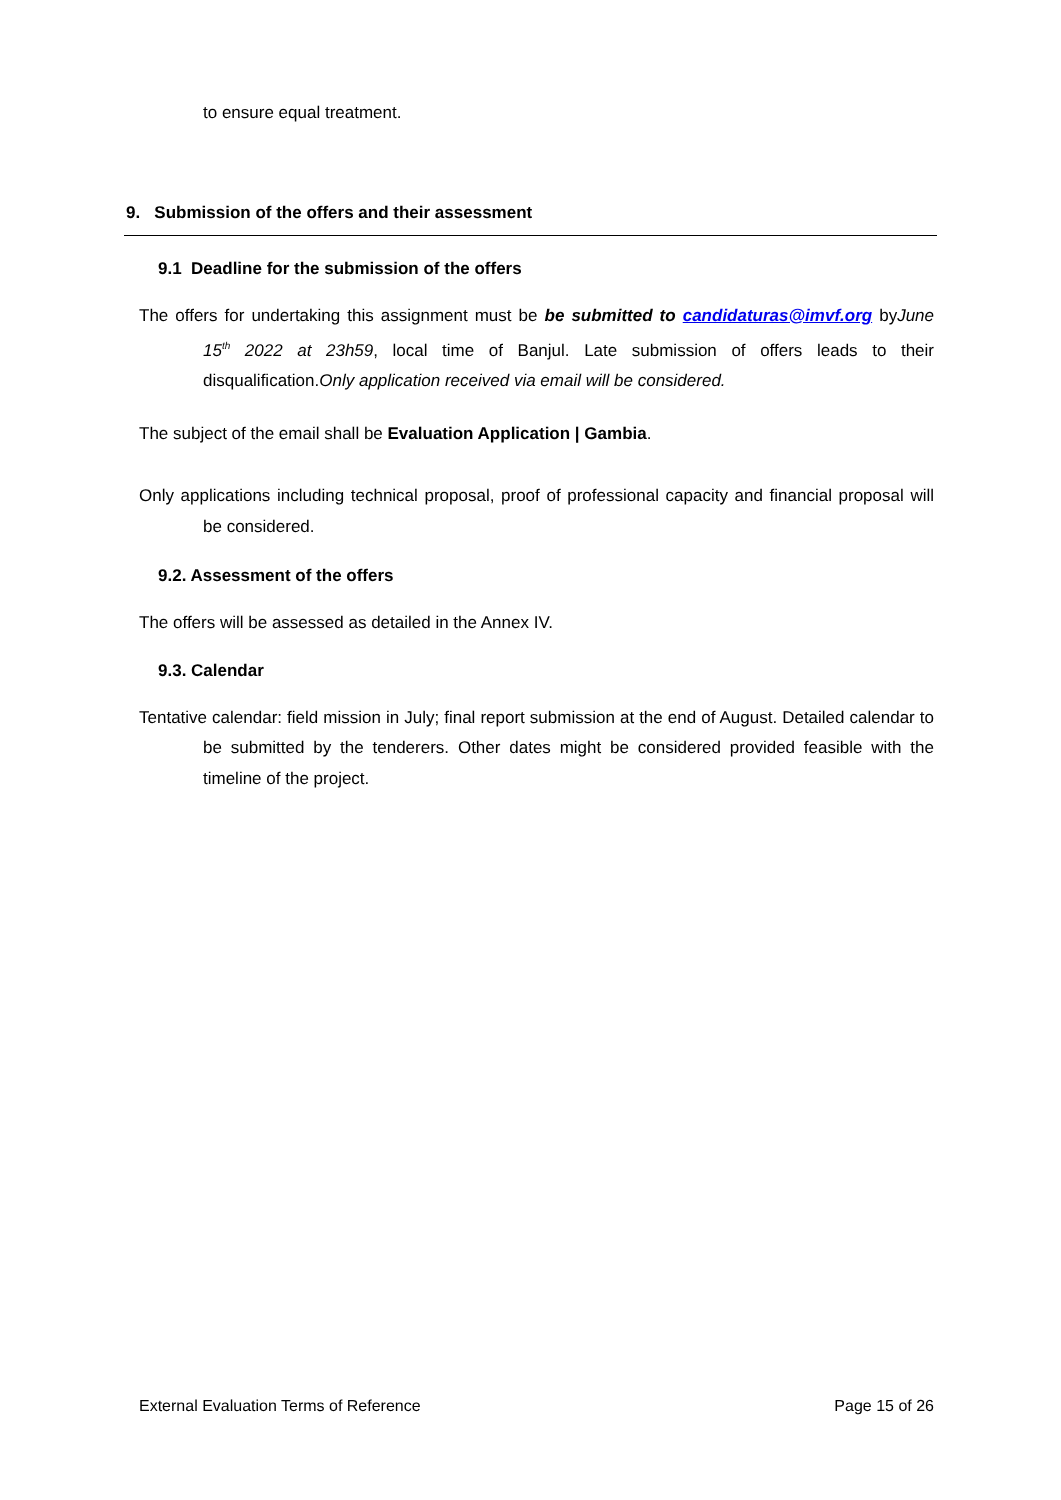to ensure equal treatment.
9. Submission of the offers and their assessment
9.1 Deadline for the submission of the offers
The offers for undertaking this assignment must be be submitted to candidaturas@imvf.org byJune 15<sup>th</sup> 2022 at 23h59, local time of Banjul. Late submission of offers leads to their disqualification.Only application received via email will be considered.
The subject of the email shall be Evaluation Application | Gambia.
Only applications including technical proposal, proof of professional capacity and financial proposal will be considered.
9.2. Assessment of the offers
The offers will be assessed as detailed in the Annex IV.
9.3. Calendar
Tentative calendar: field mission in July; final report submission at the end of August. Detailed calendar to be submitted by the tenderers. Other dates might be considered provided feasible with the timeline of the project.
External Evaluation Terms of Reference Page 15 of 26